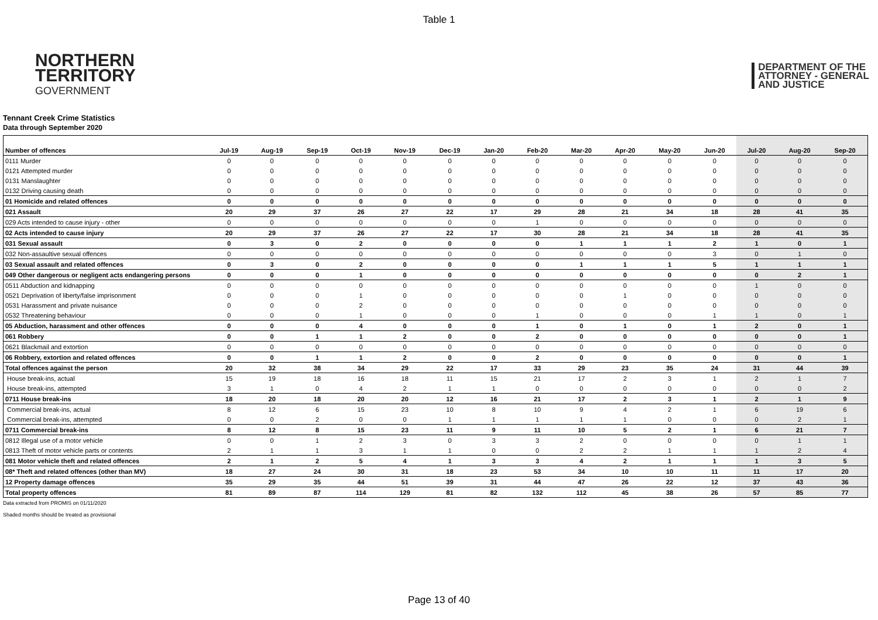Table 1
NORTHERN
TERRITORY
GOVERNMENT
DEPARTMENT OF THE
ATTORNEY - GENERAL
AND JUSTICE
Tennant Creek Crime Statistics
Data through September 2020
| Number of offences | Jul-19 | Aug-19 | Sep-19 | Oct-19 | Nov-19 | Dec-19 | Jan-20 | Feb-20 | Mar-20 | Apr-20 | May-20 | Jun-20 | Jul-20 | Aug-20 | Sep-20 |
| --- | --- | --- | --- | --- | --- | --- | --- | --- | --- | --- | --- | --- | --- | --- | --- |
| 0111 Murder | 0 | 0 | 0 | 0 | 0 | 0 | 0 | 0 | 0 | 0 | 0 | 0 | 0 | 0 | 0 |
| 0121 Attempted murder | 0 | 0 | 0 | 0 | 0 | 0 | 0 | 0 | 0 | 0 | 0 | 0 | 0 | 0 | 0 |
| 0131 Manslaughter | 0 | 0 | 0 | 0 | 0 | 0 | 0 | 0 | 0 | 0 | 0 | 0 | 0 | 0 | 0 |
| 0132 Driving causing death | 0 | 0 | 0 | 0 | 0 | 0 | 0 | 0 | 0 | 0 | 0 | 0 | 0 | 0 | 0 |
| 01 Homicide and related offences | 0 | 0 | 0 | 0 | 0 | 0 | 0 | 0 | 0 | 0 | 0 | 0 | 0 | 0 | 0 |
| 021 Assault | 20 | 29 | 37 | 26 | 27 | 22 | 17 | 29 | 28 | 21 | 34 | 18 | 28 | 41 | 35 |
| 029 Acts intended to cause injury - other | 0 | 0 | 0 | 0 | 0 | 0 | 0 | 1 | 0 | 0 | 0 | 0 | 0 | 0 | 0 |
| 02 Acts intended to cause injury | 20 | 29 | 37 | 26 | 27 | 22 | 17 | 30 | 28 | 21 | 34 | 18 | 28 | 41 | 35 |
| 031 Sexual assault | 0 | 3 | 0 | 2 | 0 | 0 | 0 | 0 | 1 | 1 | 1 | 2 | 1 | 0 | 1 |
| 032 Non-assaultive sexual offences | 0 | 0 | 0 | 0 | 0 | 0 | 0 | 0 | 0 | 0 | 0 | 3 | 0 | 1 | 0 |
| 03 Sexual assault and related offences | 0 | 3 | 0 | 2 | 0 | 0 | 0 | 0 | 1 | 1 | 1 | 5 | 1 | 1 | 1 |
| 049 Other dangerous or negligent acts endangering persons | 0 | 0 | 0 | 1 | 0 | 0 | 0 | 0 | 0 | 0 | 0 | 0 | 0 | 2 | 1 |
| 0511 Abduction and kidnapping | 0 | 0 | 0 | 0 | 0 | 0 | 0 | 0 | 0 | 0 | 0 | 0 | 1 | 0 | 0 |
| 0521 Deprivation of liberty/false imprisonment | 0 | 0 | 0 | 1 | 0 | 0 | 0 | 0 | 0 | 1 | 0 | 0 | 0 | 0 | 0 |
| 0531 Harassment and private nuisance | 0 | 0 | 0 | 2 | 0 | 0 | 0 | 0 | 0 | 0 | 0 | 0 | 0 | 0 | 0 |
| 0532 Threatening behaviour | 0 | 0 | 0 | 1 | 0 | 0 | 0 | 1 | 0 | 0 | 0 | 1 | 1 | 0 | 1 |
| 05 Abduction, harassment and other offences | 0 | 0 | 0 | 4 | 0 | 0 | 0 | 1 | 0 | 1 | 0 | 1 | 2 | 0 | 1 |
| 061 Robbery | 0 | 0 | 1 | 1 | 2 | 0 | 0 | 2 | 0 | 0 | 0 | 0 | 0 | 0 | 1 |
| 0621 Blackmail and extortion | 0 | 0 | 0 | 0 | 0 | 0 | 0 | 0 | 0 | 0 | 0 | 0 | 0 | 0 | 0 |
| 06 Robbery, extortion and related offences | 0 | 0 | 1 | 1 | 2 | 0 | 0 | 2 | 0 | 0 | 0 | 0 | 0 | 0 | 1 |
| Total offences against the person | 20 | 32 | 38 | 34 | 29 | 22 | 17 | 33 | 29 | 23 | 35 | 24 | 31 | 44 | 39 |
| House break-ins, actual | 15 | 19 | 18 | 16 | 18 | 11 | 15 | 21 | 17 | 2 | 3 | 1 | 2 | 1 | 7 |
| House break-ins, attempted | 3 | 1 | 0 | 4 | 2 | 1 | 1 | 0 | 0 | 0 | 0 | 0 | 0 | 0 | 2 |
| 0711 House break-ins | 18 | 20 | 18 | 20 | 20 | 12 | 16 | 21 | 17 | 2 | 3 | 1 | 2 | 1 | 9 |
| Commercial break-ins, actual | 8 | 12 | 6 | 15 | 23 | 10 | 8 | 10 | 9 | 4 | 2 | 1 | 6 | 19 | 6 |
| Commercial break-ins, attempted | 0 | 0 | 2 | 0 | 0 | 1 | 1 | 1 | 1 | 1 | 0 | 0 | 0 | 2 | 1 |
| 0711 Commercial break-ins | 8 | 12 | 8 | 15 | 23 | 11 | 9 | 11 | 10 | 5 | 2 | 1 | 6 | 21 | 7 |
| 0812 Illegal use of a motor vehicle | 0 | 0 | 1 | 2 | 3 | 0 | 3 | 3 | 2 | 0 | 0 | 0 | 0 | 1 | 1 |
| 0813 Theft of motor vehicle parts or contents | 2 | 1 | 1 | 3 | 1 | 1 | 0 | 0 | 2 | 2 | 1 | 1 | 1 | 2 | 4 |
| 081 Motor vehicle theft and related offences | 2 | 1 | 2 | 5 | 4 | 1 | 3 | 3 | 4 | 2 | 1 | 1 | 1 | 3 | 5 |
| 08* Theft and related offences (other than MV) | 18 | 27 | 24 | 30 | 31 | 18 | 23 | 53 | 34 | 10 | 10 | 11 | 11 | 17 | 20 |
| 12 Property damage offences | 35 | 29 | 35 | 44 | 51 | 39 | 31 | 44 | 47 | 26 | 22 | 12 | 37 | 43 | 36 |
| Total property offences | 81 | 89 | 87 | 114 | 129 | 81 | 82 | 132 | 112 | 45 | 38 | 26 | 57 | 85 | 77 |
Data extracted from PROMIS on 01/11/2020
Shaded months should be treated as provisional
Page 13 of 40